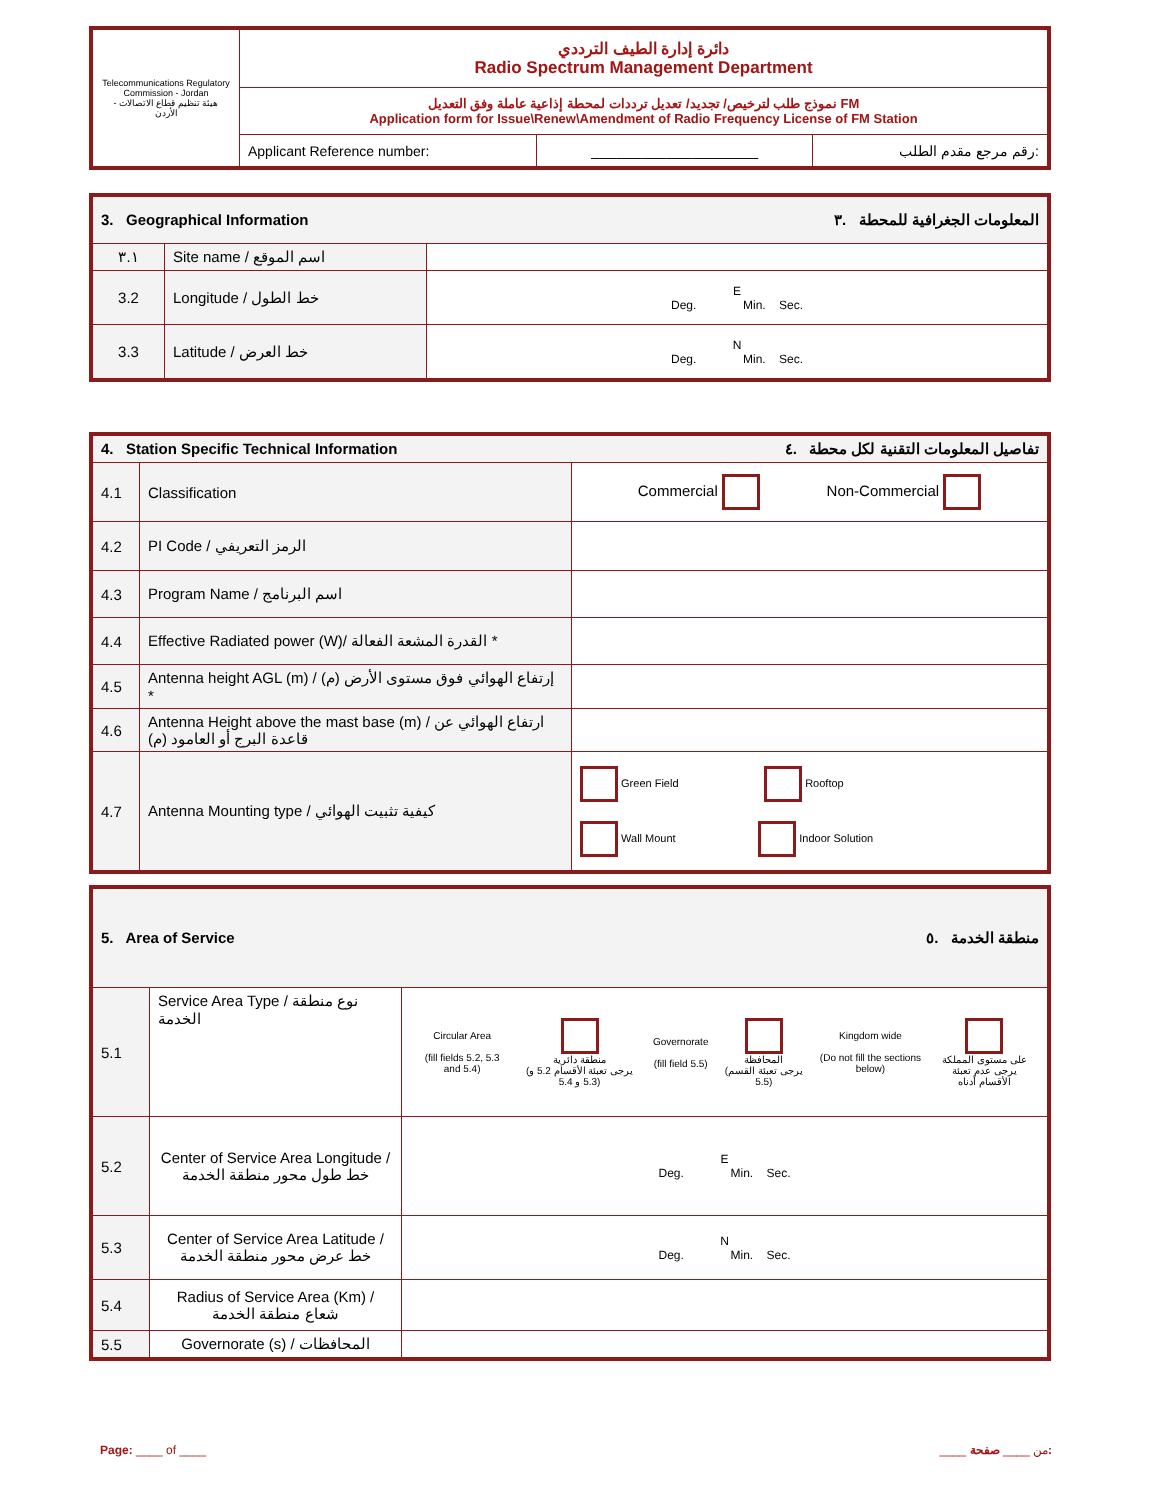| Telecommunications Regulatory Commission - Jordan هيئة تنظيم قطاع الاتصالات - الأردن | دائرة إدارة الطيف الترددي Radio Spectrum Management Department | | |
| | نموذج طلب لترخيص/ تجديد/ تعديل ترددات لمحطة إذاعية عاملة وفق التعديل FM Application form for Issue\Renew\Amendment of Radio Frequency License of FM Station | | |
| | Applicant Reference number: | ____________________ | رقم مرجع مقدم الطلب: |
| 3. Geographical Information المعلومات الجغرافية للمحطة .٣ | | |
| ٣.١ | Site name / اسم الموقع | |
| 3.2 | Longitude / خط الطول | E Deg. Min. Sec. |
| 3.3 | Latitude / خط العرض | N Deg. Min. Sec. |
| 4. Station Specific Technical Information تفاصيل المعلومات التقنية لكل محطة .٤ | | |
| 4.1 | Classification | Commercial Non-Commercial |
| 4.2 | PI Code / الرمز التعريفي | |
| 4.3 | Program Name / اسم البرنامج | |
| 4.4 | Effective Radiated power (W)/ القدرة المشعة الفعالة * | |
| 4.5 | Antenna height AGL (m) / إرتفاع الهوائي فوق مستوى الأرض (م) * | |
| 4.6 | Antenna Height above the mast base (m) / ارتفاع الهوائي عن قاعدة البرج أو العامود (م) | |
| 4.7 | Antenna Mounting type / كيفية تثبيت الهوائي | Green Field Rooftop Wall Mount Indoor Solution |
| 5. Area of Service منطقة الخدمة .٥ | | |
| 5.1 | Service Area Type / نوع منطقة الخدمة | / Circular Area (fill fields 5.2, 5.3 and 5.4) / منطقة دائرية (يرجى تعبئة الأقسام 5.2 و 5.3 و 5.4) / Governorate (fill field 5.5) / المحافظة (يرجى تعبئة القسم 5.5) / Kingdom wide (Do not fill the sections below) / على مستوى المملكة يرجى عدم تعبئة الأقسام أدناه / |
| 5.2 | Center of Service Area Longitude / خط طول محور منطقة الخدمة | E Deg. Min. Sec. |
| 5.3 | Center of Service Area Latitude / خط عرض محور منطقة الخدمة | N Deg. Min. Sec. |
| 5.4 | Radius of Service Area (Km) / شعاع منطقة الخدمة | |
| 5.5 | Governorate (s) / المحافظات | |
Page: ____ of ____ ____ من ____ صفحة: